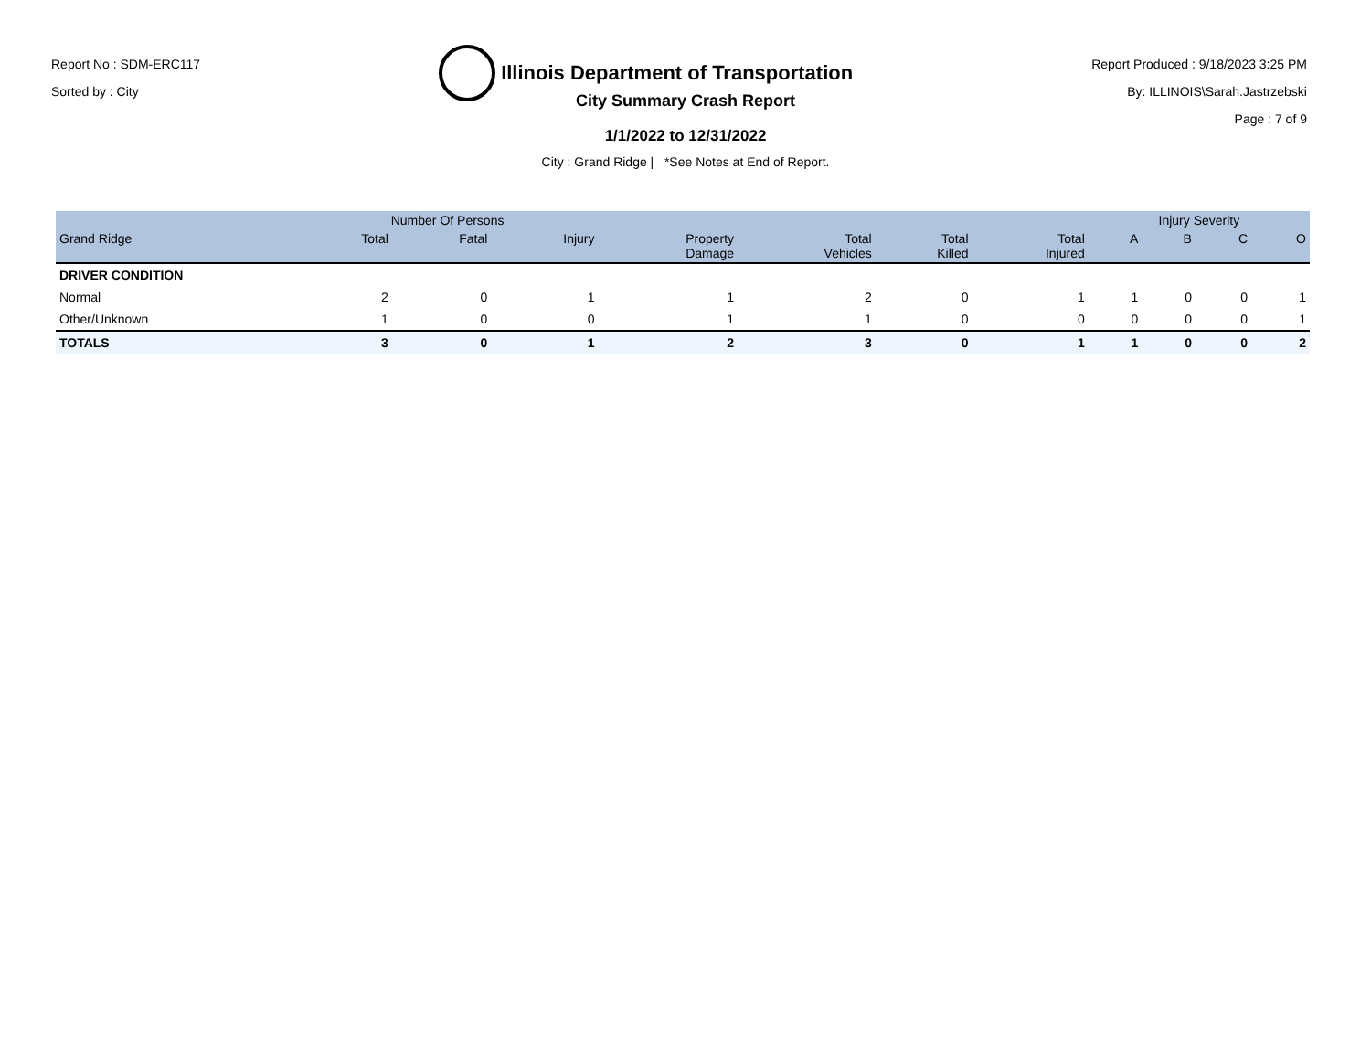Report No : SDM-ERC117
Sorted by : City
Illinois Department of Transportation
Report Produced : 9/18/2023 3:25 PM
By: ILLINOIS\Sarah.Jastrzebski
Page : 7 of 9
City Summary Crash Report
1/1/2022 to 12/31/2022
City : Grand Ridge | *See Notes at End of Report.
| | Number Of Persons | | | | | | | Injury Severity | | | |
| --- | --- | --- | --- | --- | --- | --- | --- | --- | --- | --- | --- |
| Grand Ridge | Total | Fatal | Injury | Property Damage | Total Vehicles | Total Killed | Total Injured | A | B | C | O |
| DRIVER CONDITION | | | | | | | | | | | |
| Normal | 2 | 0 | 1 | 1 | 2 | 0 | 1 | 1 | 0 | 0 | 1 |
| Other/Unknown | 1 | 0 | 0 | 1 | 1 | 0 | 0 | 0 | 0 | 0 | 1 |
| TOTALS | 3 | 0 | 1 | 2 | 3 | 0 | 1 | 1 | 0 | 0 | 2 |